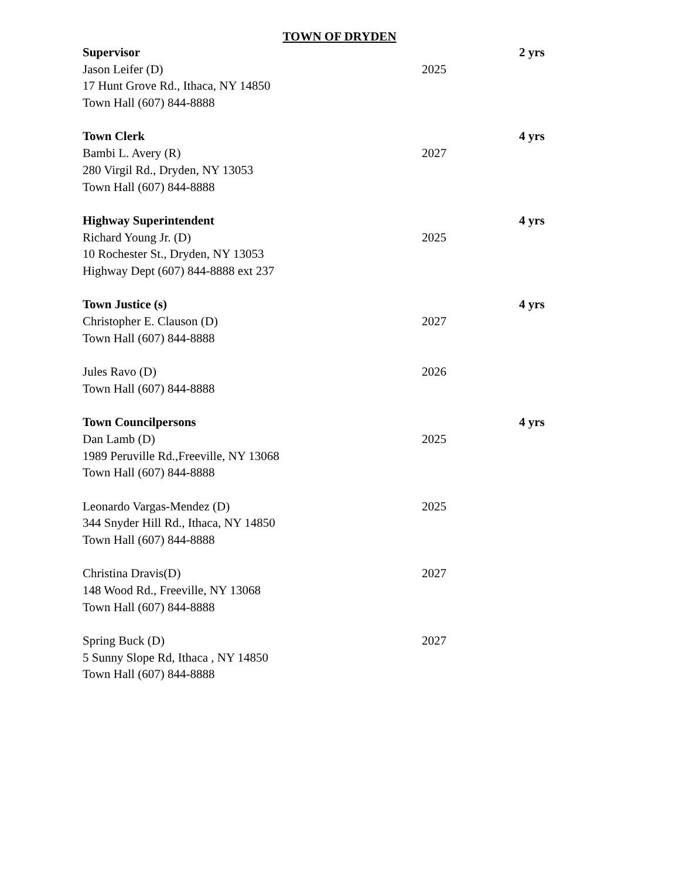TOWN OF DRYDEN
Supervisor 2 yrs
Jason Leifer (D) 2025
17 Hunt Grove Rd., Ithaca, NY 14850
Town Hall (607) 844-8888
Town Clerk 4 yrs
Bambi L. Avery (R) 2027
280 Virgil Rd., Dryden, NY 13053
Town Hall (607) 844-8888
Highway Superintendent 4 yrs
Richard Young Jr. (D) 2025
10 Rochester St., Dryden, NY 13053
Highway Dept (607) 844-8888 ext 237
Town Justice (s) 4 yrs
Christopher E. Clauson (D) 2027
Town Hall (607) 844-8888
Jules Ravo (D) 2026
Town Hall (607) 844-8888
Town Councilpersons 4 yrs
Dan Lamb (D) 2025
1989 Peruville Rd.,Freeville, NY 13068
Town Hall (607) 844-8888
Leonardo Vargas-Mendez (D) 2025
344 Snyder Hill Rd., Ithaca, NY 14850
Town Hall (607) 844-8888
Christina Dravis(D) 2027
148 Wood Rd., Freeville, NY 13068
Town Hall (607) 844-8888
Spring Buck (D) 2027
5 Sunny Slope Rd, Ithaca , NY 14850
Town Hall (607) 844-8888